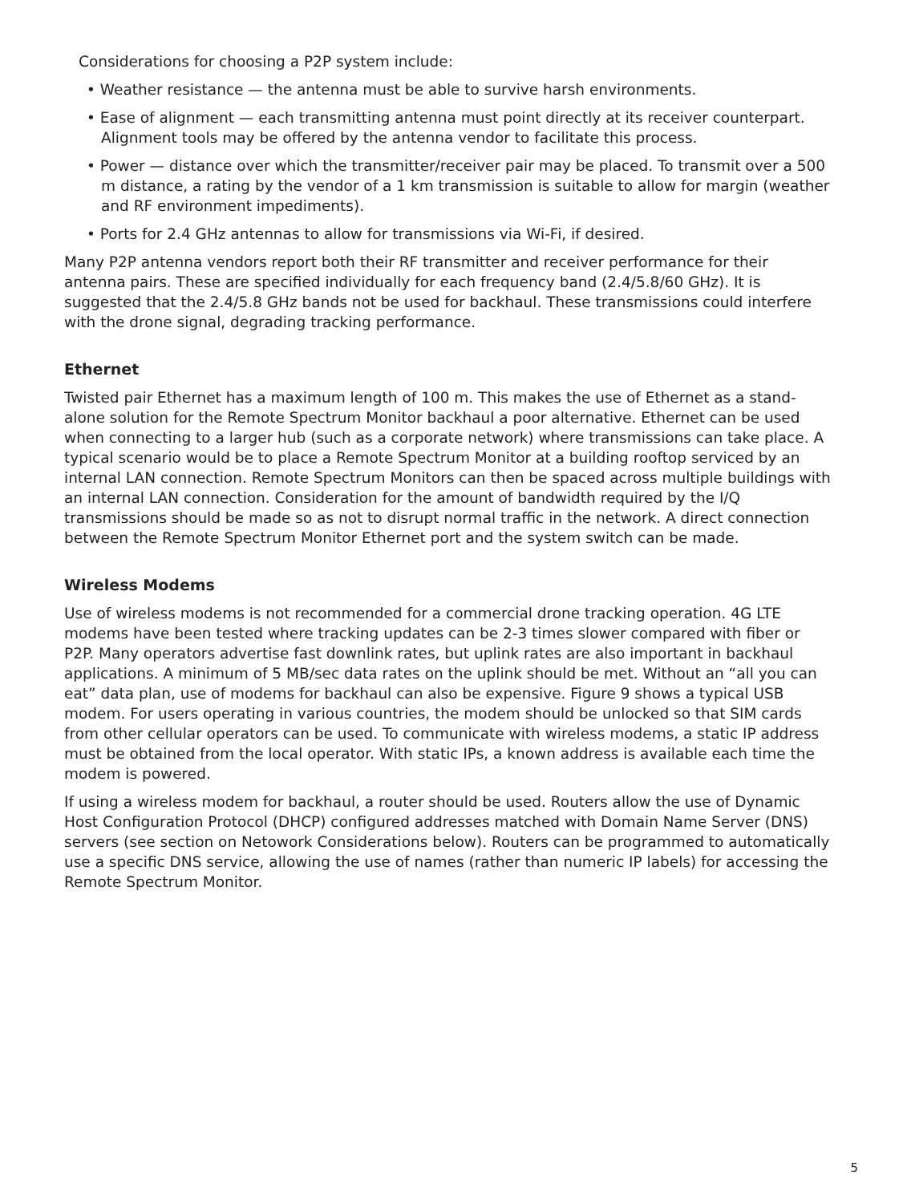Considerations for choosing a P2P system include:
• Weather resistance — the antenna must be able to survive harsh environments.
• Ease of alignment — each transmitting antenna must point directly at its receiver counterpart. Alignment tools may be offered by the antenna vendor to facilitate this process.
• Power — distance over which the transmitter/receiver pair may be placed. To transmit over a 500 m distance, a rating by the vendor of a 1 km transmission is suitable to allow for margin (weather and RF environment impediments).
• Ports for 2.4 GHz antennas to allow for transmissions via Wi-Fi, if desired.
Many P2P antenna vendors report both their RF transmitter and receiver performance for their antenna pairs. These are specified individually for each frequency band (2.4/5.8/60 GHz). It is suggested that the 2.4/5.8 GHz bands not be used for backhaul. These transmissions could interfere with the drone signal, degrading tracking performance.
Ethernet
Twisted pair Ethernet has a maximum length of 100 m. This makes the use of Ethernet as a stand-alone solution for the Remote Spectrum Monitor backhaul a poor alternative. Ethernet can be used when connecting to a larger hub (such as a corporate network) where transmissions can take place. A typical scenario would be to place a Remote Spectrum Monitor at a building rooftop serviced by an internal LAN connection. Remote Spectrum Monitors can then be spaced across multiple buildings with an internal LAN connection. Consideration for the amount of bandwidth required by the I/Q transmissions should be made so as not to disrupt normal traffic in the network. A direct connection between the Remote Spectrum Monitor Ethernet port and the system switch can be made.
Wireless Modems
Use of wireless modems is not recommended for a commercial drone tracking operation. 4G LTE modems have been tested where tracking updates can be 2-3 times slower compared with fiber or P2P. Many operators advertise fast downlink rates, but uplink rates are also important in backhaul applications. A minimum of 5 MB/sec data rates on the uplink should be met. Without an “all you can eat” data plan, use of modems for backhaul can also be expensive. Figure 9 shows a typical USB modem. For users operating in various countries, the modem should be unlocked so that SIM cards from other cellular operators can be used. To communicate with wireless modems, a static IP address must be obtained from the local operator. With static IPs, a known address is available each time the modem is powered.
If using a wireless modem for backhaul, a router should be used. Routers allow the use of Dynamic Host Configuration Protocol (DHCP) configured addresses matched with Domain Name Server (DNS) servers (see section on Netowork Considerations below). Routers can be programmed to automatically use a specific DNS service, allowing the use of names (rather than numeric IP labels) for accessing the Remote Spectrum Monitor.
5